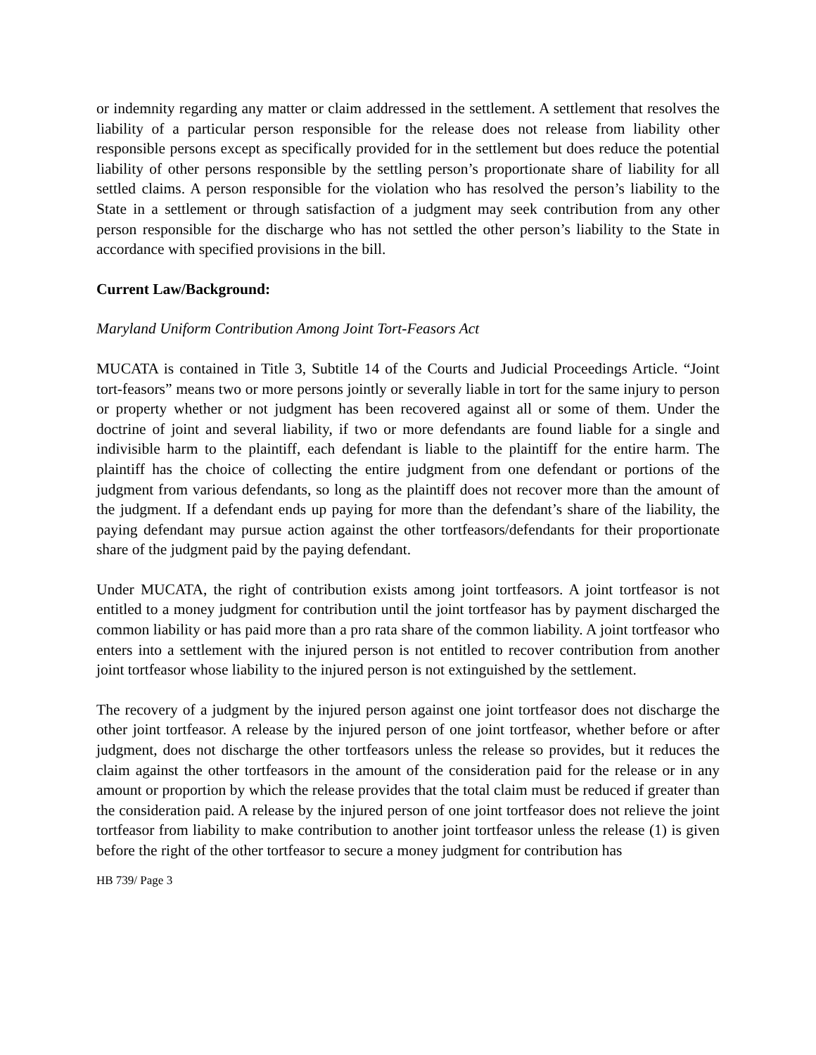or indemnity regarding any matter or claim addressed in the settlement. A settlement that resolves the liability of a particular person responsible for the release does not release from liability other responsible persons except as specifically provided for in the settlement but does reduce the potential liability of other persons responsible by the settling person’s proportionate share of liability for all settled claims. A person responsible for the violation who has resolved the person’s liability to the State in a settlement or through satisfaction of a judgment may seek contribution from any other person responsible for the discharge who has not settled the other person’s liability to the State in accordance with specified provisions in the bill.
Current Law/Background:
Maryland Uniform Contribution Among Joint Tort-Feasors Act
MUCATA is contained in Title 3, Subtitle 14 of the Courts and Judicial Proceedings Article. “Joint tort-feasors” means two or more persons jointly or severally liable in tort for the same injury to person or property whether or not judgment has been recovered against all or some of them. Under the doctrine of joint and several liability, if two or more defendants are found liable for a single and indivisible harm to the plaintiff, each defendant is liable to the plaintiff for the entire harm. The plaintiff has the choice of collecting the entire judgment from one defendant or portions of the judgment from various defendants, so long as the plaintiff does not recover more than the amount of the judgment. If a defendant ends up paying for more than the defendant’s share of the liability, the paying defendant may pursue action against the other tortfeasors/defendants for their proportionate share of the judgment paid by the paying defendant.
Under MUCATA, the right of contribution exists among joint tortfeasors. A joint tortfeasor is not entitled to a money judgment for contribution until the joint tortfeasor has by payment discharged the common liability or has paid more than a pro rata share of the common liability. A joint tortfeasor who enters into a settlement with the injured person is not entitled to recover contribution from another joint tortfeasor whose liability to the injured person is not extinguished by the settlement.
The recovery of a judgment by the injured person against one joint tortfeasor does not discharge the other joint tortfeasor. A release by the injured person of one joint tortfeasor, whether before or after judgment, does not discharge the other tortfeasors unless the release so provides, but it reduces the claim against the other tortfeasors in the amount of the consideration paid for the release or in any amount or proportion by which the release provides that the total claim must be reduced if greater than the consideration paid. A release by the injured person of one joint tortfeasor does not relieve the joint tortfeasor from liability to make contribution to another joint tortfeasor unless the release (1) is given before the right of the other tortfeasor to secure a money judgment for contribution has
HB 739/ Page 3